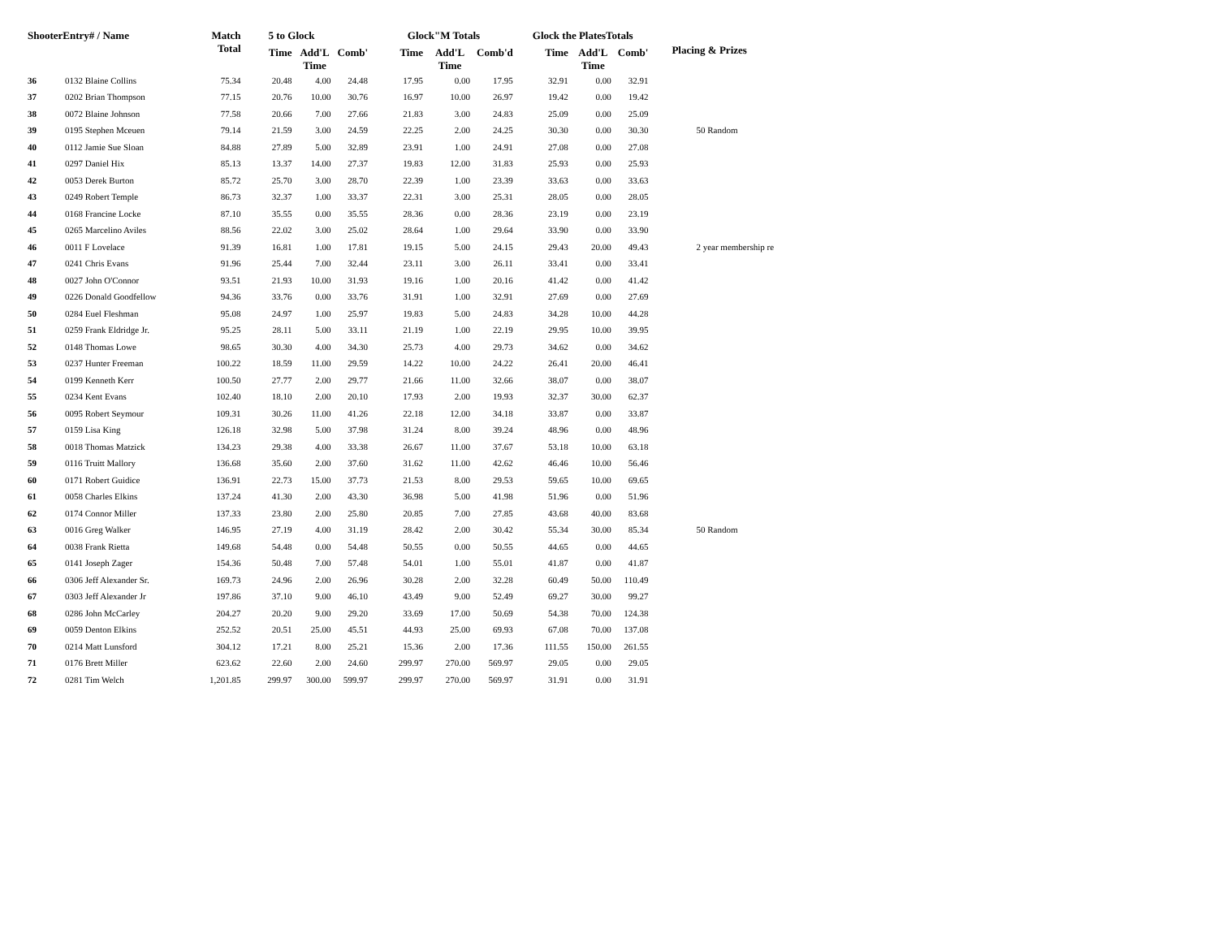| ShooterEntry# / Name | | Match Total | 5 to Glock | | | Glock"M Totals | | | Glock the PlatesTotals | | | Placing & Prizes |
| --- | --- | --- | --- | --- | --- | --- | --- | --- | --- | --- | --- | --- |
| | | | Time | Add'L Time | Comb' | Time | Add'L Time | Comb'd | Time | Add'L Time | Comb' | |
| 36 | 0132 Blaine Collins | 75.34 | 20.48 | 4.00 | 24.48 | 17.95 | 0.00 | 17.95 | 32.91 | 0.00 | 32.91 | |
| 37 | 0202 Brian Thompson | 77.15 | 20.76 | 10.00 | 30.76 | 16.97 | 10.00 | 26.97 | 19.42 | 0.00 | 19.42 | |
| 38 | 0072 Blaine Johnson | 77.58 | 20.66 | 7.00 | 27.66 | 21.83 | 3.00 | 24.83 | 25.09 | 0.00 | 25.09 | |
| 39 | 0195 Stephen Mceuen | 79.14 | 21.59 | 3.00 | 24.59 | 22.25 | 2.00 | 24.25 | 30.30 | 0.00 | 30.30 | 50 Random |
| 40 | 0112 Jamie Sue Sloan | 84.88 | 27.89 | 5.00 | 32.89 | 23.91 | 1.00 | 24.91 | 27.08 | 0.00 | 27.08 | |
| 41 | 0297 Daniel Hix | 85.13 | 13.37 | 14.00 | 27.37 | 19.83 | 12.00 | 31.83 | 25.93 | 0.00 | 25.93 | |
| 42 | 0053 Derek Burton | 85.72 | 25.70 | 3.00 | 28.70 | 22.39 | 1.00 | 23.39 | 33.63 | 0.00 | 33.63 | |
| 43 | 0249 Robert Temple | 86.73 | 32.37 | 1.00 | 33.37 | 22.31 | 3.00 | 25.31 | 28.05 | 0.00 | 28.05 | |
| 44 | 0168 Francine Locke | 87.10 | 35.55 | 0.00 | 35.55 | 28.36 | 0.00 | 28.36 | 23.19 | 0.00 | 23.19 | |
| 45 | 0265 Marcelino Aviles | 88.56 | 22.02 | 3.00 | 25.02 | 28.64 | 1.00 | 29.64 | 33.90 | 0.00 | 33.90 | |
| 46 | 0011 F Lovelace | 91.39 | 16.81 | 1.00 | 17.81 | 19.15 | 5.00 | 24.15 | 29.43 | 20.00 | 49.43 | 2 year membership re |
| 47 | 0241 Chris Evans | 91.96 | 25.44 | 7.00 | 32.44 | 23.11 | 3.00 | 26.11 | 33.41 | 0.00 | 33.41 | |
| 48 | 0027 John O'Connor | 93.51 | 21.93 | 10.00 | 31.93 | 19.16 | 1.00 | 20.16 | 41.42 | 0.00 | 41.42 | |
| 49 | 0226 Donald Goodfellow | 94.36 | 33.76 | 0.00 | 33.76 | 31.91 | 1.00 | 32.91 | 27.69 | 0.00 | 27.69 | |
| 50 | 0284 Euel Fleshman | 95.08 | 24.97 | 1.00 | 25.97 | 19.83 | 5.00 | 24.83 | 34.28 | 10.00 | 44.28 | |
| 51 | 0259 Frank Eldridge Jr. | 95.25 | 28.11 | 5.00 | 33.11 | 21.19 | 1.00 | 22.19 | 29.95 | 10.00 | 39.95 | |
| 52 | 0148 Thomas Lowe | 98.65 | 30.30 | 4.00 | 34.30 | 25.73 | 4.00 | 29.73 | 34.62 | 0.00 | 34.62 | |
| 53 | 0237 Hunter Freeman | 100.22 | 18.59 | 11.00 | 29.59 | 14.22 | 10.00 | 24.22 | 26.41 | 20.00 | 46.41 | |
| 54 | 0199 Kenneth Kerr | 100.50 | 27.77 | 2.00 | 29.77 | 21.66 | 11.00 | 32.66 | 38.07 | 0.00 | 38.07 | |
| 55 | 0234 Kent Evans | 102.40 | 18.10 | 2.00 | 20.10 | 17.93 | 2.00 | 19.93 | 32.37 | 30.00 | 62.37 | |
| 56 | 0095 Robert Seymour | 109.31 | 30.26 | 11.00 | 41.26 | 22.18 | 12.00 | 34.18 | 33.87 | 0.00 | 33.87 | |
| 57 | 0159 Lisa King | 126.18 | 32.98 | 5.00 | 37.98 | 31.24 | 8.00 | 39.24 | 48.96 | 0.00 | 48.96 | |
| 58 | 0018 Thomas Matzick | 134.23 | 29.38 | 4.00 | 33.38 | 26.67 | 11.00 | 37.67 | 53.18 | 10.00 | 63.18 | |
| 59 | 0116 Truitt Mallory | 136.68 | 35.60 | 2.00 | 37.60 | 31.62 | 11.00 | 42.62 | 46.46 | 10.00 | 56.46 | |
| 60 | 0171 Robert Guidice | 136.91 | 22.73 | 15.00 | 37.73 | 21.53 | 8.00 | 29.53 | 59.65 | 10.00 | 69.65 | |
| 61 | 0058 Charles Elkins | 137.24 | 41.30 | 2.00 | 43.30 | 36.98 | 5.00 | 41.98 | 51.96 | 0.00 | 51.96 | |
| 62 | 0174 Connor Miller | 137.33 | 23.80 | 2.00 | 25.80 | 20.85 | 7.00 | 27.85 | 43.68 | 40.00 | 83.68 | |
| 63 | 0016 Greg Walker | 146.95 | 27.19 | 4.00 | 31.19 | 28.42 | 2.00 | 30.42 | 55.34 | 30.00 | 85.34 | 50 Random |
| 64 | 0038 Frank Rietta | 149.68 | 54.48 | 0.00 | 54.48 | 50.55 | 0.00 | 50.55 | 44.65 | 0.00 | 44.65 | |
| 65 | 0141 Joseph Zager | 154.36 | 50.48 | 7.00 | 57.48 | 54.01 | 1.00 | 55.01 | 41.87 | 0.00 | 41.87 | |
| 66 | 0306 Jeff Alexander Sr. | 169.73 | 24.96 | 2.00 | 26.96 | 30.28 | 2.00 | 32.28 | 60.49 | 50.00 | 110.49 | |
| 67 | 0303 Jeff Alexander Jr | 197.86 | 37.10 | 9.00 | 46.10 | 43.49 | 9.00 | 52.49 | 69.27 | 30.00 | 99.27 | |
| 68 | 0286 John McCarley | 204.27 | 20.20 | 9.00 | 29.20 | 33.69 | 17.00 | 50.69 | 54.38 | 70.00 | 124.38 | |
| 69 | 0059 Denton Elkins | 252.52 | 20.51 | 25.00 | 45.51 | 44.93 | 25.00 | 69.93 | 67.08 | 70.00 | 137.08 | |
| 70 | 0214 Matt Lunsford | 304.12 | 17.21 | 8.00 | 25.21 | 15.36 | 2.00 | 17.36 | 111.55 | 150.00 | 261.55 | |
| 71 | 0176 Brett Miller | 623.62 | 22.60 | 2.00 | 24.60 | 299.97 | 270.00 | 569.97 | 29.05 | 0.00 | 29.05 | |
| 72 | 0281 Tim Welch | 1,201.85 | 299.97 | 300.00 | 599.97 | 299.97 | 270.00 | 569.97 | 31.91 | 0.00 | 31.91 | |